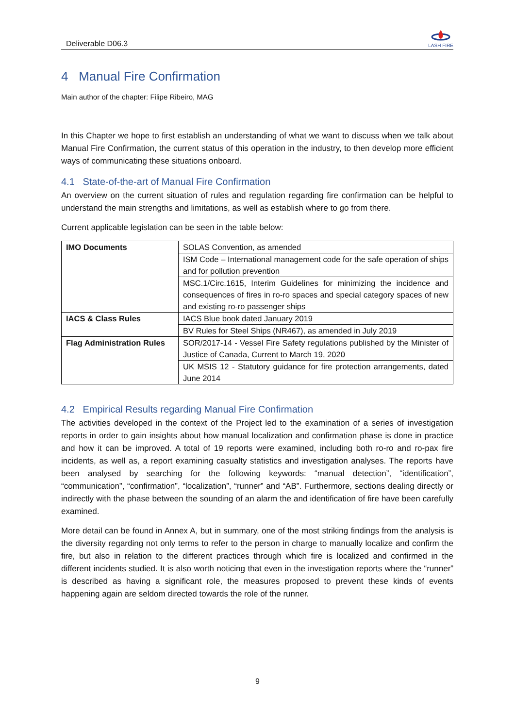Deliverable D06.3
LASH FIRE
4 Manual Fire Confirmation
Main author of the chapter: Filipe Ribeiro, MAG
In this Chapter we hope to first establish an understanding of what we want to discuss when we talk about Manual Fire Confirmation, the current status of this operation in the industry, to then develop more efficient ways of communicating these situations onboard.
4.1 State-of-the-art of Manual Fire Confirmation
An overview on the current situation of rules and regulation regarding fire confirmation can be helpful to understand the main strengths and limitations, as well as establish where to go from there.
Current applicable legislation can be seen in the table below:
| IMO Documents | SOLAS Convention, as amended |
| | ISM Code – International management code for the safe operation of ships and for pollution prevention |
| | MSC.1/Circ.1615, Interim Guidelines for minimizing the incidence and consequences of fires in ro-ro spaces and special category spaces of new and existing ro-ro passenger ships |
| IACS & Class Rules | IACS Blue book dated January 2019 |
| | BV Rules for Steel Ships (NR467), as amended in July 2019 |
| Flag Administration Rules | SOR/2017-14 - Vessel Fire Safety regulations published by the Minister of Justice of Canada, Current to March 19, 2020 |
| | UK MSIS 12 - Statutory guidance for fire protection arrangements, dated June 2014 |
4.2 Empirical Results regarding Manual Fire Confirmation
The activities developed in the context of the Project led to the examination of a series of investigation reports in order to gain insights about how manual localization and confirmation phase is done in practice and how it can be improved. A total of 19 reports were examined, including both ro-ro and ro-pax fire incidents, as well as, a report examining casualty statistics and investigation analyses. The reports have been analysed by searching for the following keywords: “manual detection”, “identification”, “communication”, “confirmation”, “localization”, “runner” and “AB”. Furthermore, sections dealing directly or indirectly with the phase between the sounding of an alarm the and identification of fire have been carefully examined.
More detail can be found in Annex A, but in summary, one of the most striking findings from the analysis is the diversity regarding not only terms to refer to the person in charge to manually localize and confirm the fire, but also in relation to the different practices through which fire is localized and confirmed in the different incidents studied. It is also worth noticing that even in the investigation reports where the “runner” is described as having a significant role, the measures proposed to prevent these kinds of events happening again are seldom directed towards the role of the runner.
9